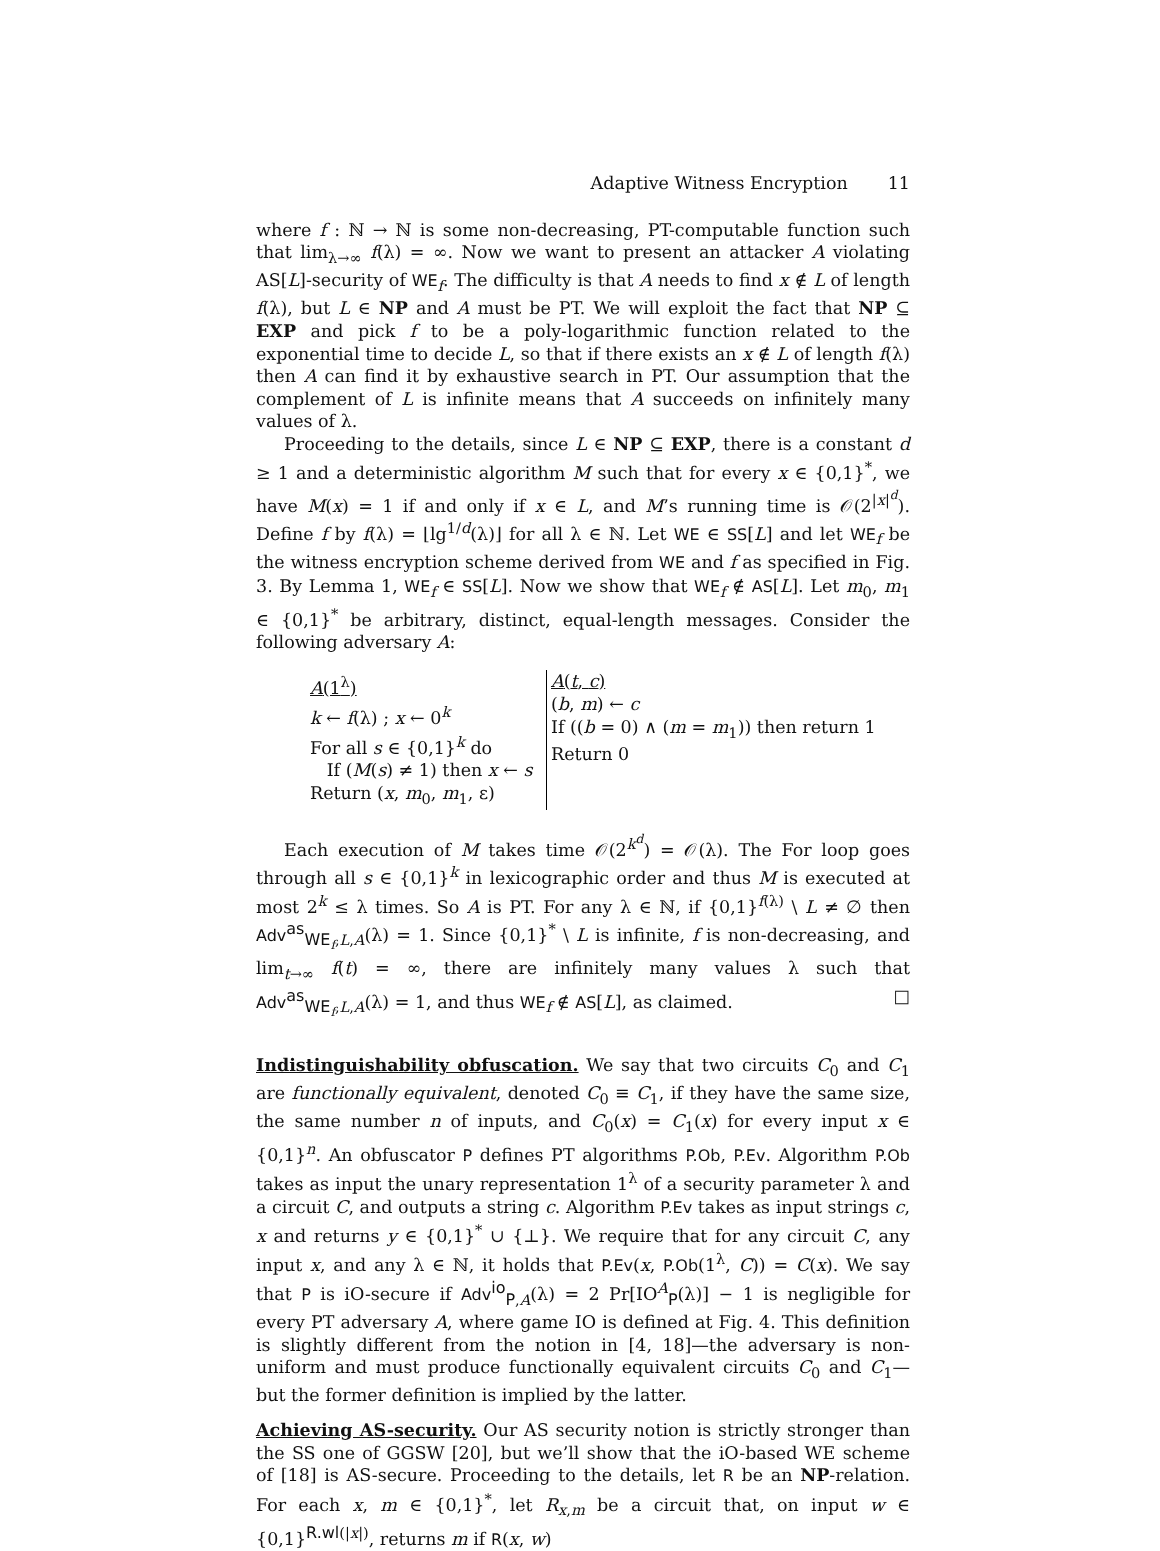Adaptive Witness Encryption 11
where f : ℕ → ℕ is some non-decreasing, PT-computable function such that lim<sub>λ→∞</sub> f(λ) = ∞. Now we want to present an attacker A violating AS[L]-security of WE<sub>f</sub>. The difficulty is that A needs to find x ∉ L of length f(λ), but L ∈ NP and A must be PT. We will exploit the fact that NP ⊆ EXP and pick f to be a poly-logarithmic function related to the exponential time to decide L, so that if there exists an x ∉ L of length f(λ) then A can find it by exhaustive search in PT. Our assumption that the complement of L is infinite means that A succeeds on infinitely many values of λ.
Proceeding to the details, since L ∈ NP ⊆ EXP, there is a constant d ≥ 1 and a deterministic algorithm M such that for every x ∈ {0,1}<sup>*</sup>, we have M(x) = 1 if and only if x ∈ L, and M’s running time is 𝒪(2<sup>|x|<sup>d</sup></sup>). Define f by f(λ) = ⌊lg<sup>1/d</sup>(λ)⌋ for all λ ∈ ℕ. Let WE ∈ SS[L] and let WE<sub>f</sub> be the witness encryption scheme derived from WE and f as specified in Fig. 3. By Lemma 1, WE<sub>f</sub> ∈ SS[L]. Now we show that WE<sub>f</sub> ∉ AS[L]. Let m<sub>0</sub>, m<sub>1</sub> ∈ {0,1}<sup>*</sup> be arbitrary, distinct, equal-length messages. Consider the following adversary A:
A(1<sup>λ</sup>)
k ← f(λ) ; x ← 0<sup>k</sup>
For all s ∈ {0,1}<sup>k</sup> do
If (M(s) ≠ 1) then x ← s
Return (x, m<sub>0</sub>, m<sub>1</sub>, ε)
A(t, c)
(b, m) ← c
If ((b = 0) ∧ (m = m<sub>1</sub>)) then return 1
Return 0
Each execution of M takes time 𝒪(2<sup>k<sup>d</sup></sup>) = 𝒪(λ). The For loop goes through all s ∈ {0,1}<sup>k</sup> in lexicographic order and thus M is executed at most 2<sup>k</sup> ≤ λ times. So A is PT. For any λ ∈ ℕ, if {0,1}<sup>f(λ)</sup> \ L ≠ ∅ then Adv<sup>as</sup><sub>WE<sub>f</sub>,L,A</sub>(λ) = 1. Since {0,1}<sup>*</sup> \ L is infinite, f is non-decreasing, and lim<sub>t→∞</sub> f(t) = ∞, there are infinitely many values λ such that Adv<sup>as</sup><sub>WE<sub>f</sub>,L,A</sub>(λ) = 1, and thus WE<sub>f</sub> ∉ AS[L], as claimed. □
Indistinguishability obfuscation. We say that two circuits C<sub>0</sub> and C<sub>1</sub> are functionally equivalent, denoted C<sub>0</sub> ≡ C<sub>1</sub>, if they have the same size, the same number n of inputs, and C<sub>0</sub>(x) = C<sub>1</sub>(x) for every input x ∈ {0,1}<sup>n</sup>. An obfuscator P defines PT algorithms P.Ob, P.Ev. Algorithm P.Ob takes as input the unary representation 1<sup>λ</sup> of a security parameter λ and a circuit C, and outputs a string c. Algorithm P.Ev takes as input strings c, x and returns y ∈ {0,1}<sup>*</sup> ∪ {⊥}. We require that for any circuit C, any input x, and any λ ∈ ℕ, it holds that P.Ev(x, P.Ob(1<sup>λ</sup>, C)) = C(x). We say that P is iO-secure if Adv<sup>io</sup><sub>P,A</sub>(λ) = 2 Pr[IO<sup>A</sup><sub>P</sub>(λ)] − 1 is negligible for every PT adversary A, where game IO is defined at Fig. 4. This definition is slightly different from the notion in [4, 18]—the adversary is non-uniform and must produce functionally equivalent circuits C<sub>0</sub> and C<sub>1</sub>—but the former definition is implied by the latter.
Achieving AS-security. Our AS security notion is strictly stronger than the SS one of GGSW [20], but we’ll show that the iO-based WE scheme of [18] is AS-secure. Proceeding to the details, let R be an NP-relation. For each x, m ∈ {0,1}<sup>*</sup>, let R<sub>x,m</sub> be a circuit that, on input w ∈ {0,1}<sup>R.wl(|x|)</sup>, returns m if R(x, w)